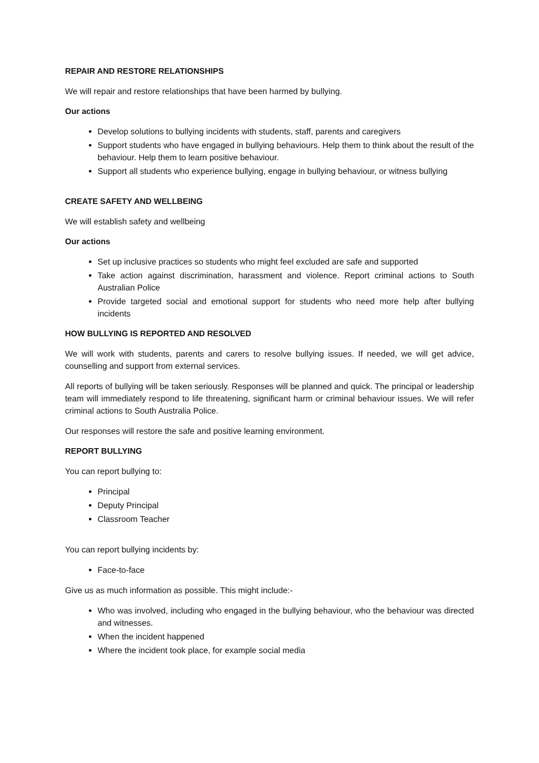REPAIR AND RESTORE RELATIONSHIPS
We will repair and restore relationships that have been harmed by bullying.
Our actions
Develop solutions to bullying incidents with students, staff, parents and caregivers
Support students who have engaged in bullying behaviours. Help them to think about the result of the behaviour. Help them to learn positive behaviour.
Support all students who experience bullying, engage in bullying behaviour, or witness bullying
CREATE SAFETY AND WELLBEING
We will establish safety and wellbeing
Our actions
Set up inclusive practices so students who might feel excluded are safe and supported
Take action against discrimination, harassment and violence. Report criminal actions to South Australian Police
Provide targeted social and emotional support for students who need more help after bullying incidents
HOW BULLYING IS REPORTED AND RESOLVED
We will work with students, parents and carers to resolve bullying issues. If needed, we will get advice, counselling and support from external services.
All reports of bullying will be taken seriously. Responses will be planned and quick. The principal or leadership team will immediately respond to life threatening, significant harm or criminal behaviour issues. We will refer criminal actions to South Australia Police.
Our responses will restore the safe and positive learning environment.
REPORT BULLYING
You can report bullying to:
Principal
Deputy Principal
Classroom Teacher
You can report bullying incidents by:
Face-to-face
Give us as much information as possible. This might include:-
Who was involved, including who engaged in the bullying behaviour, who the behaviour was directed and witnesses.
When the incident happened
Where the incident took place, for example social media